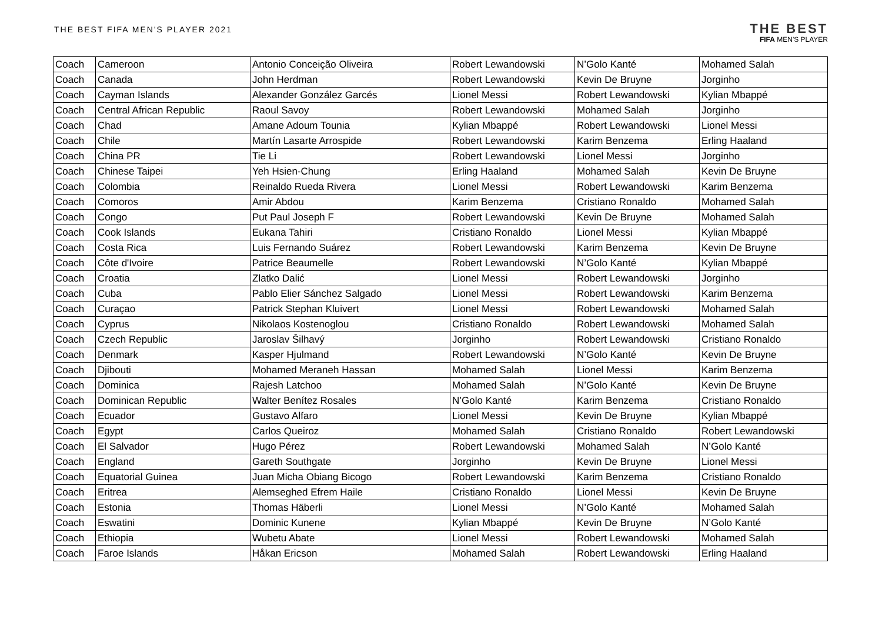THE BEST FIFA MEN'S PLAYER 2021
THE BEST
FIFA MEN'S PLAYER
| Coach | Cameroon | Antonio Conceição Oliveira | Robert Lewandowski | N’Golo Kanté | Mohamed Salah |
| Coach | Canada | John Herdman | Robert Lewandowski | Kevin De Bruyne | Jorginho |
| Coach | Cayman Islands | Alexander González Garcés | Lionel Messi | Robert Lewandowski | Kylian Mbappé |
| Coach | Central African Republic | Raoul Savoy | Robert Lewandowski | Mohamed Salah | Jorginho |
| Coach | Chad | Amane Adoum Tounia | Kylian Mbappé | Robert Lewandowski | Lionel Messi |
| Coach | Chile | Martín Lasarte Arrospide | Robert Lewandowski | Karim Benzema | Erling Haaland |
| Coach | China PR | Tie Li | Robert Lewandowski | Lionel Messi | Jorginho |
| Coach | Chinese Taipei | Yeh Hsien-Chung | Erling Haaland | Mohamed Salah | Kevin De Bruyne |
| Coach | Colombia | Reinaldo Rueda Rivera | Lionel Messi | Robert Lewandowski | Karim Benzema |
| Coach | Comoros | Amir Abdou | Karim Benzema | Cristiano Ronaldo | Mohamed Salah |
| Coach | Congo | Put Paul Joseph F | Robert Lewandowski | Kevin De Bruyne | Mohamed Salah |
| Coach | Cook Islands | Eukana Tahiri | Cristiano Ronaldo | Lionel Messi | Kylian Mbappé |
| Coach | Costa Rica | Luis Fernando Suárez | Robert Lewandowski | Karim Benzema | Kevin De Bruyne |
| Coach | Côte d'Ivoire | Patrice Beaumelle | Robert Lewandowski | N’Golo Kanté | Kylian Mbappé |
| Coach | Croatia | Zlatko Dalić | Lionel Messi | Robert Lewandowski | Jorginho |
| Coach | Cuba | Pablo Elier Sánchez Salgado | Lionel Messi | Robert Lewandowski | Karim Benzema |
| Coach | Curaçao | Patrick Stephan Kluivert | Lionel Messi | Robert Lewandowski | Mohamed Salah |
| Coach | Cyprus | Nikolaos Kostenoglou | Cristiano Ronaldo | Robert Lewandowski | Mohamed Salah |
| Coach | Czech Republic | Jaroslav Šilhavý | Jorginho | Robert Lewandowski | Cristiano Ronaldo |
| Coach | Denmark | Kasper Hjulmand | Robert Lewandowski | N’Golo Kanté | Kevin De Bruyne |
| Coach | Djibouti | Mohamed Meraneh Hassan | Mohamed Salah | Lionel Messi | Karim Benzema |
| Coach | Dominica | Rajesh Latchoo | Mohamed Salah | N’Golo Kanté | Kevin De Bruyne |
| Coach | Dominican Republic | Walter Benítez Rosales | N’Golo Kanté | Karim Benzema | Cristiano Ronaldo |
| Coach | Ecuador | Gustavo Alfaro | Lionel Messi | Kevin De Bruyne | Kylian Mbappé |
| Coach | Egypt | Carlos Queiroz | Mohamed Salah | Cristiano Ronaldo | Robert Lewandowski |
| Coach | El Salvador | Hugo Pérez | Robert Lewandowski | Mohamed Salah | N’Golo Kanté |
| Coach | England | Gareth Southgate | Jorginho | Kevin De Bruyne | Lionel Messi |
| Coach | Equatorial Guinea | Juan Micha Obiang Bicogo | Robert Lewandowski | Karim Benzema | Cristiano Ronaldo |
| Coach | Eritrea | Alemseghed Efrem Haile | Cristiano Ronaldo | Lionel Messi | Kevin De Bruyne |
| Coach | Estonia | Thomas Häberli | Lionel Messi | N’Golo Kanté | Mohamed Salah |
| Coach | Eswatini | Dominic Kunene | Kylian Mbappé | Kevin De Bruyne | N’Golo Kanté |
| Coach | Ethiopia | Wubetu Abate | Lionel Messi | Robert Lewandowski | Mohamed Salah |
| Coach | Faroe Islands | Håkan Ericson | Mohamed Salah | Robert Lewandowski | Erling Haaland |